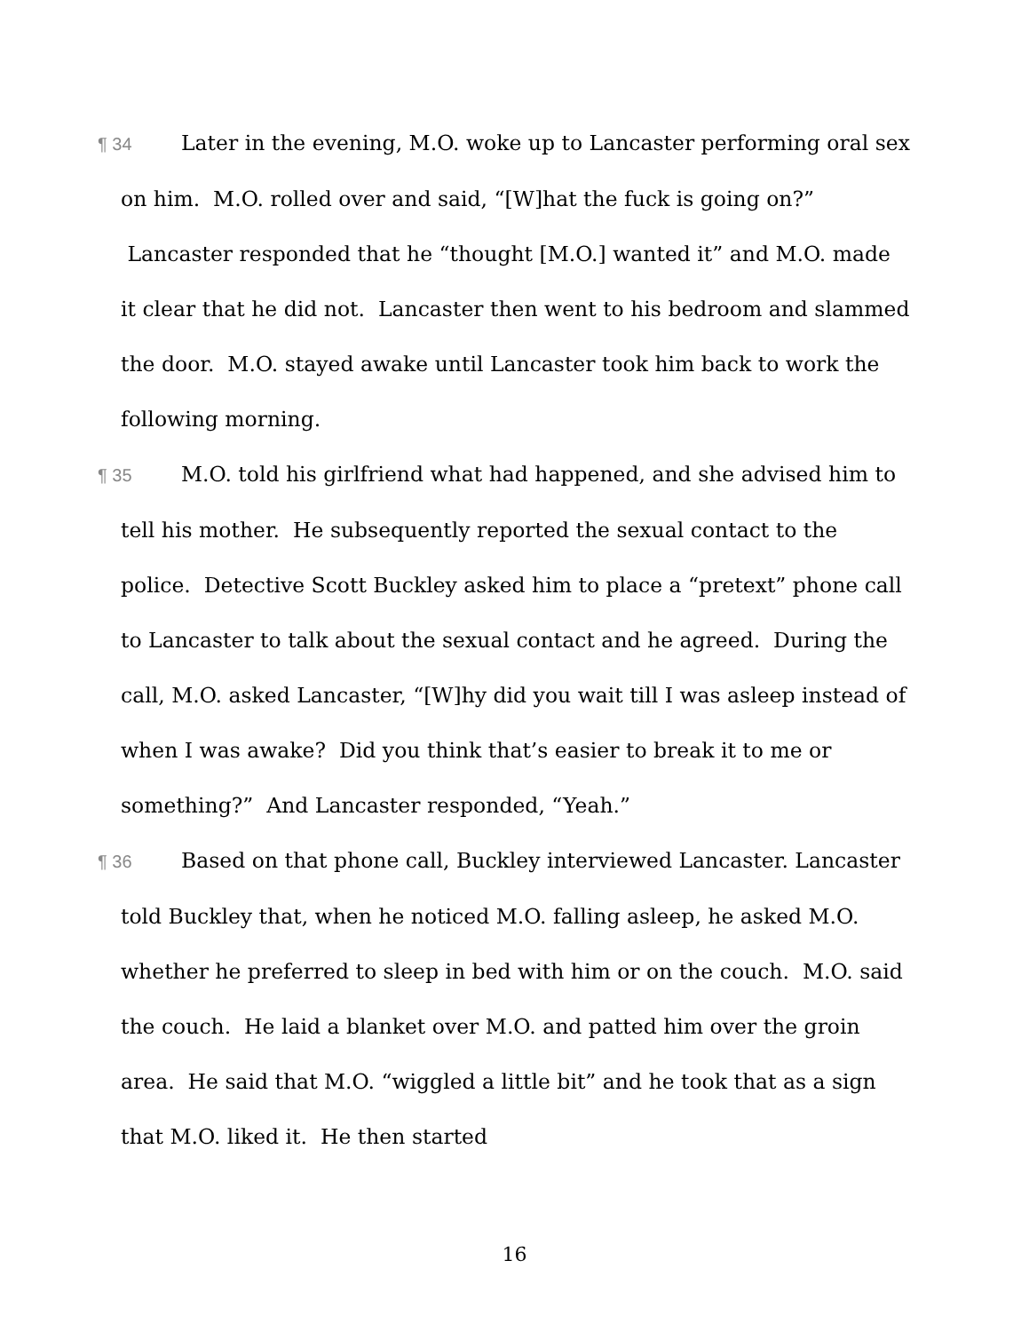¶ 34 Later in the evening, M.O. woke up to Lancaster performing oral sex on him. M.O. rolled over and said, “[W]hat the fuck is going on?” Lancaster responded that he “thought [M.O.] wanted it” and M.O. made it clear that he did not. Lancaster then went to his bedroom and slammed the door. M.O. stayed awake until Lancaster took him back to work the following morning.
¶ 35 M.O. told his girlfriend what had happened, and she advised him to tell his mother. He subsequently reported the sexual contact to the police. Detective Scott Buckley asked him to place a “pretext” phone call to Lancaster to talk about the sexual contact and he agreed. During the call, M.O. asked Lancaster, “[W]hy did you wait till I was asleep instead of when I was awake? Did you think that’s easier to break it to me or something?” And Lancaster responded, “Yeah.”
¶ 36 Based on that phone call, Buckley interviewed Lancaster. Lancaster told Buckley that, when he noticed M.O. falling asleep, he asked M.O. whether he preferred to sleep in bed with him or on the couch. M.O. said the couch. He laid a blanket over M.O. and patted him over the groin area. He said that M.O. “wiggled a little bit” and he took that as a sign that M.O. liked it. He then started
16